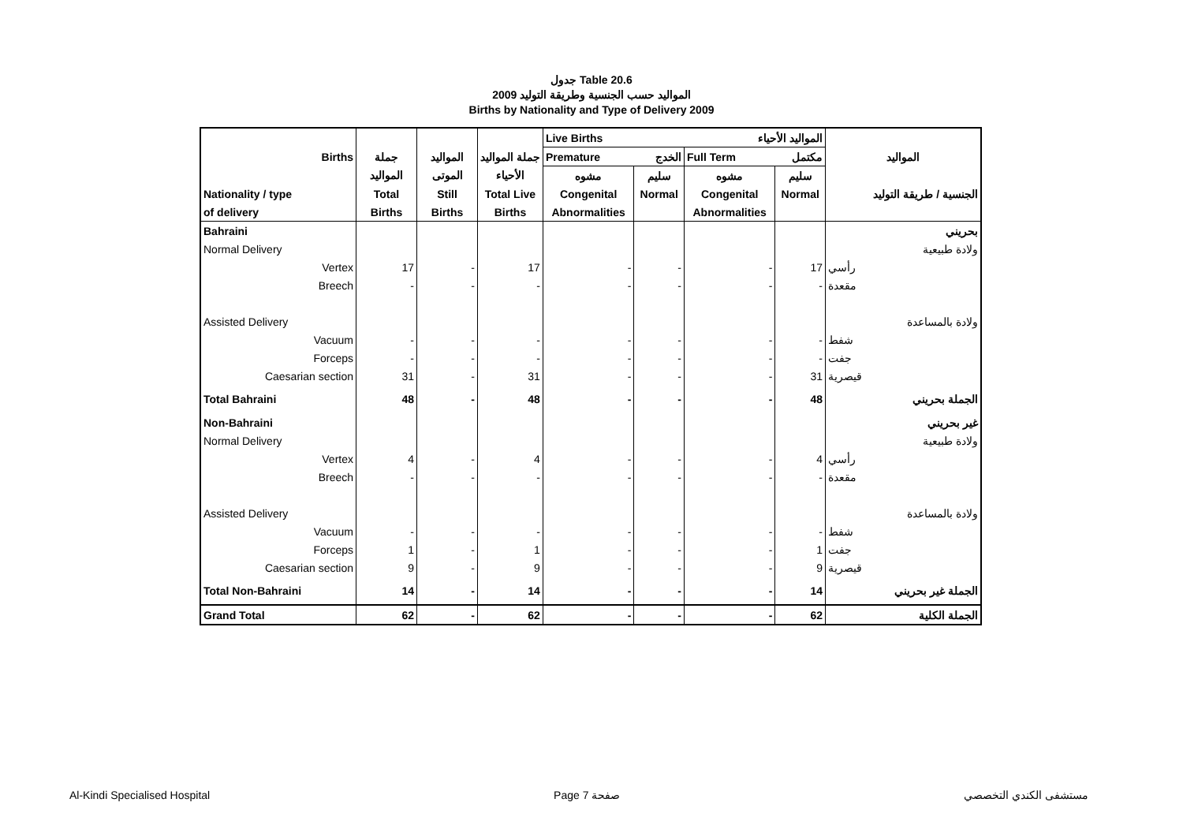جدول Table 20.6
المواليد حسب الجنسية وطريقة التوليد 2009
Births by Nationality and Type of Delivery 2009
| | | | | Live Births المواليد الأحياء | | | | |
| --- | --- | --- | --- | --- | --- | --- | --- | --- |
| Births | جملة | المواليد | جملة المواليد | Premature الخدج | | Full Term مكتمل | | المواليد |
| | المواليد | الموتى | الأحياء | مشوه | سليم | مشوه | سليم | |
| Nationality / type | Total | Still | Total Live | Congenital | Normal | Congenital | Normal | الجنسية / طريقة التوليد |
| of delivery | Births | Births | Births | Abnormalities | | Abnormalities | | |
| Bahraini | | | | | | | | بحريني |
| Normal Delivery | | | | | | | | ولادة طبيعية |
| Vertex | 17 | - | 17 | - | - | - | 17 | رأسي |
| Breech | - | - | - | - | - | - | - | مقعدة |
| Assisted Delivery | | | | | | | | ولادة بالمساعدة |
| Vacuum | - | - | - | - | - | - | - | شفط |
| Forceps | - | - | - | - | - | - | - | جفت |
| Caesarian section | 31 | - | 31 | - | - | - | 31 | قيصرية |
| Total Bahraini | 48 | - | 48 | - | - | - | 48 | الجملة بحريني |
| Non-Bahraini | | | | | | | | غير بحريني |
| Normal Delivery | | | | | | | | ولادة طبيعية |
| Vertex | 4 | - | 4 | - | - | - | 4 | رأسي |
| Breech | - | - | - | - | - | - | - | مقعدة |
| Assisted Delivery | | | | | | | | ولادة بالمساعدة |
| Vacuum | - | - | - | - | - | - | - | شفط |
| Forceps | 1 | - | 1 | - | - | - | 1 | جفت |
| Caesarian section | 9 | - | 9 | - | - | - | 9 | قيصرية |
| Total Non-Bahraini | 14 | - | 14 | - | - | - | 14 | الجملة غير بحريني |
| Grand Total | 62 | - | 62 | - | - | - | 62 | الجملة الكلية |
Al-Kindi Specialised Hospital Page 7 صفحة مستشفى الكندي التخصصي